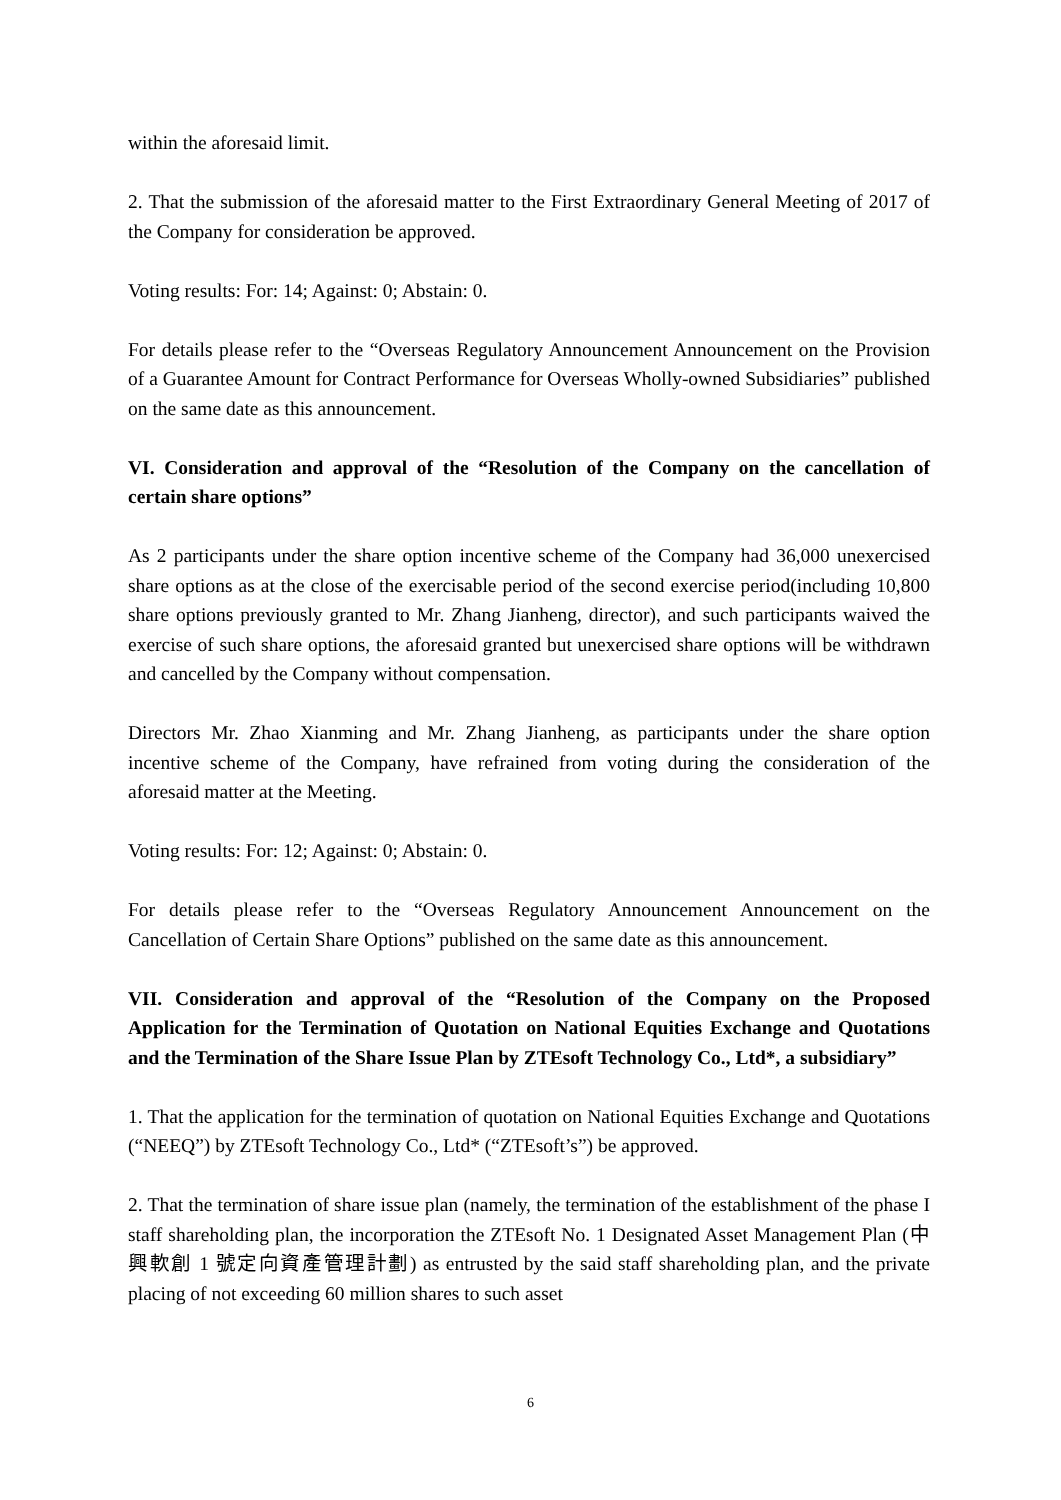within the aforesaid limit.
2. That the submission of the aforesaid matter to the First Extraordinary General Meeting of 2017 of the Company for consideration be approved.
Voting results: For: 14; Against: 0; Abstain: 0.
For details please refer to the “Overseas Regulatory Announcement Announcement on the Provision of a Guarantee Amount for Contract Performance for Overseas Wholly-owned Subsidiaries” published on the same date as this announcement.
VI. Consideration and approval of the “Resolution of the Company on the cancellation of certain share options”
As 2 participants under the share option incentive scheme of the Company had 36,000 unexercised share options as at the close of the exercisable period of the second exercise period(including 10,800 share options previously granted to Mr. Zhang Jianheng, director), and such participants waived the exercise of such share options, the aforesaid granted but unexercised share options will be withdrawn and cancelled by the Company without compensation.
Directors Mr. Zhao Xianming and Mr. Zhang Jianheng, as participants under the share option incentive scheme of the Company, have refrained from voting during the consideration of the aforesaid matter at the Meeting.
Voting results: For: 12; Against: 0; Abstain: 0.
For details please refer to the “Overseas Regulatory Announcement Announcement on the Cancellation of Certain Share Options” published on the same date as this announcement.
VII. Consideration and approval of the “Resolution of the Company on the Proposed Application for the Termination of Quotation on National Equities Exchange and Quotations and the Termination of the Share Issue Plan by ZTEsoft Technology Co., Ltd*, a subsidiary”
1. That the application for the termination of quotation on National Equities Exchange and Quotations (“NEEQ”) by ZTEsoft Technology Co., Ltd* (“ZTEsoft’s”) be approved.
2. That the termination of share issue plan (namely, the termination of the establishment of the phase I staff shareholding plan, the incorporation the ZTEsoft No. 1 Designated Asset Management Plan (中興軟創 1 號定向資產管理計劃) as entrusted by the said staff shareholding plan, and the private placing of not exceeding 60 million shares to such asset
6